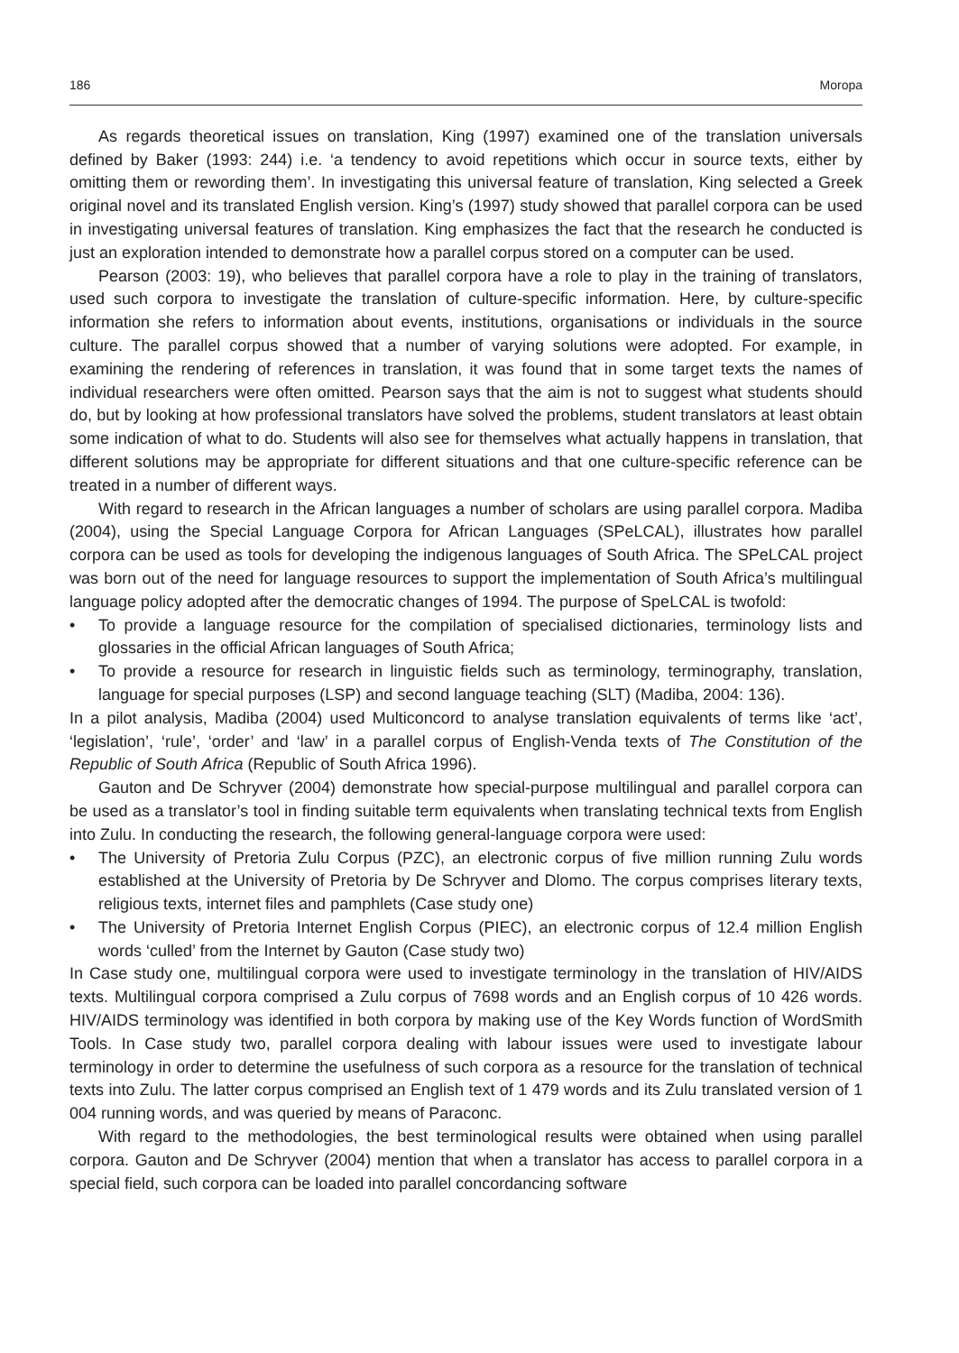186 Moropa
As regards theoretical issues on translation, King (1997) examined one of the translation universals defined by Baker (1993: 244) i.e. ‘a tendency to avoid repetitions which occur in source texts, either by omitting them or rewording them’. In investigating this universal feature of transla­tion, King selected a Greek original novel and its translated English version. King’s (1997) study showed that parallel corpora can be used in investigating universal features of translation. King emphasizes the fact that the research he conducted is just an exploration intended to demonstrate how a parallel corpus stored on a computer can be used.
Pearson (2003: 19), who believes that parallel corpora have a role to play in the training of translators, used such corpora to investigate the translation of culture-specific information. Here, by culture-specific information she refers to information about events, institutions, organisations or individuals in the source culture. The parallel corpus showed that a number of varying solutions were adopted. For example, in examining the rendering of references in translation, it was found that in some target texts the names of individual researchers were often omitted. Pearson says that the aim is not to suggest what students should do, but by looking at how professional translators have solved the problems, student translators at least obtain some indication of what to do. Students will also see for themselves what actually happens in translation, that different solutions may be appropriate for different situations and that one culture-specific reference can be treated in a number of different ways.
With regard to research in the African languages a number of scholars are using parallel corpora. Madiba (2004), using the Special Language Corpora for African Languages (SPeLCAL), illustrates how parallel corpora can be used as tools for developing the indigenous languages of South Africa. The SPeLCAL project was born out of the need for language resources to support the implementation of South Africa’s multilingual language policy adopted after the democratic changes of 1994. The purpose of SpeLCAL is twofold:
• To provide a language resource for the compilation of specialised dictionaries, terminology lists and glossaries in the official African languages of South Africa;
• To provide a resource for research in linguistic fields such as terminology, terminography, translation, language for special purposes (LSP) and second language teaching (SLT) (Madiba, 2004: 136).
In a pilot analysis, Madiba (2004) used Multiconcord to analyse translation equivalents of terms like ‘act’, ‘legislation’, ‘rule’, ‘order’ and ‘law’ in a parallel corpus of English-Venda texts of The Constitution of the Republic of South Africa (Republic of South Africa 1996).
Gauton and De Schryver (2004) demonstrate how special-purpose multilingual and parallel corpora can be used as a translator’s tool in finding suitable term equivalents when translating technical texts from English into Zulu. In conducting the research, the following general-language corpora were used:
• The University of Pretoria Zulu Corpus (PZC), an electronic corpus of five million running Zulu words established at the University of Pretoria by De Schryver and Dlomo. The corpus comprises literary texts, religious texts, internet files and pamphlets (Case study one)
• The University of Pretoria Internet English Corpus (PIEC), an electronic corpus of 12.4 million English words ‘culled’ from the Internet by Gauton (Case study two)
In Case study one, multilingual corpora were used to investigate terminology in the translation of HIV/AIDS texts. Multilingual corpora comprised a Zulu corpus of 7698 words and an English corpus of 10 426 words. HIV/AIDS terminology was identified in both corpora by making use of the Key Words function of WordSmith Tools. In Case study two, parallel corpora dealing with labour issues were used to investigate labour terminology in order to determine the usefulness of such corpora as a resource for the translation of technical texts into Zulu. The latter corpus comprised an English text of 1 479 words and its Zulu translated version of 1 004 running words, and was queried by means of Paraconc.
With regard to the methodologies, the best terminological results were obtained when using parallel corpora. Gauton and De Schryver (2004) mention that when a translator has access to parallel corpora in a special field, such corpora can be loaded into parallel concordancing software